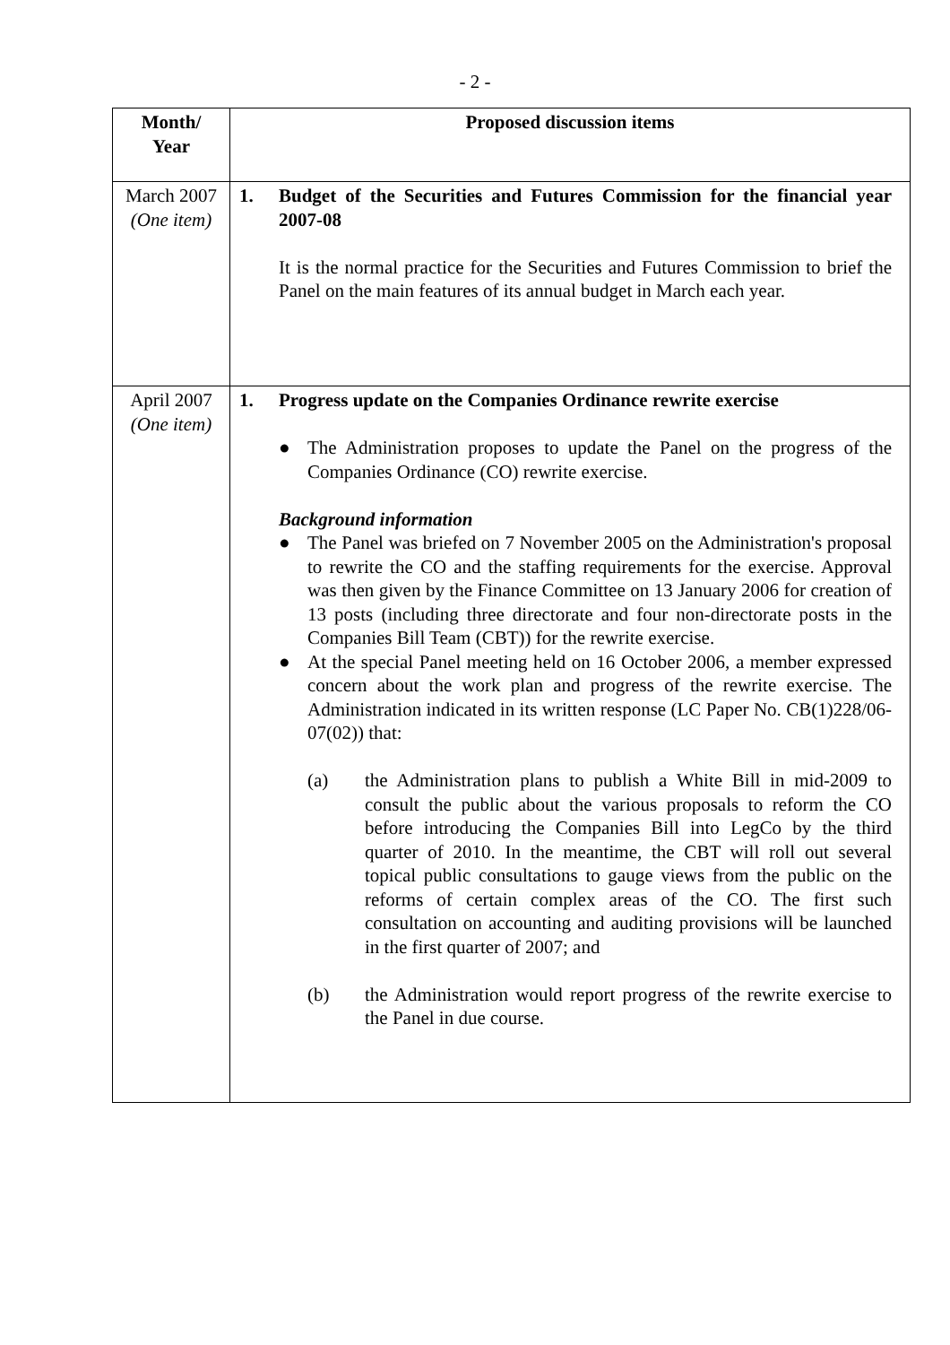- 2 -
| Month/ Year | Proposed discussion items |
| --- | --- |
| March 2007 (One item) | 1. Budget of the Securities and Futures Commission for the financial year 2007-08 It is the normal practice for the Securities and Futures Commission to brief the Panel on the main features of its annual budget in March each year. |
| April 2007 (One item) | 1. Progress update on the Companies Ordinance rewrite exercise ● The Administration proposes to update the Panel on the progress of the Companies Ordinance (CO) rewrite exercise. Background information ● The Panel was briefed on 7 November 2005 on the Administration's proposal to rewrite the CO and the staffing requirements for the exercise. Approval was then given by the Finance Committee on 13 January 2006 for creation of 13 posts (including three directorate and four non-directorate posts in the Companies Bill Team (CBT)) for the rewrite exercise. ● At the special Panel meeting held on 16 October 2006, a member expressed concern about the work plan and progress of the rewrite exercise. The Administration indicated in its written response (LC Paper No. CB(1)228/06-07(02)) that: (a) the Administration plans to publish a White Bill in mid-2009 to consult the public about the various proposals to reform the CO before introducing the Companies Bill into LegCo by the third quarter of 2010. In the meantime, the CBT will roll out several topical public consultations to gauge views from the public on the reforms of certain complex areas of the CO. The first such consultation on accounting and auditing provisions will be launched in the first quarter of 2007; and (b) the Administration would report progress of the rewrite exercise to the Panel in due course. |